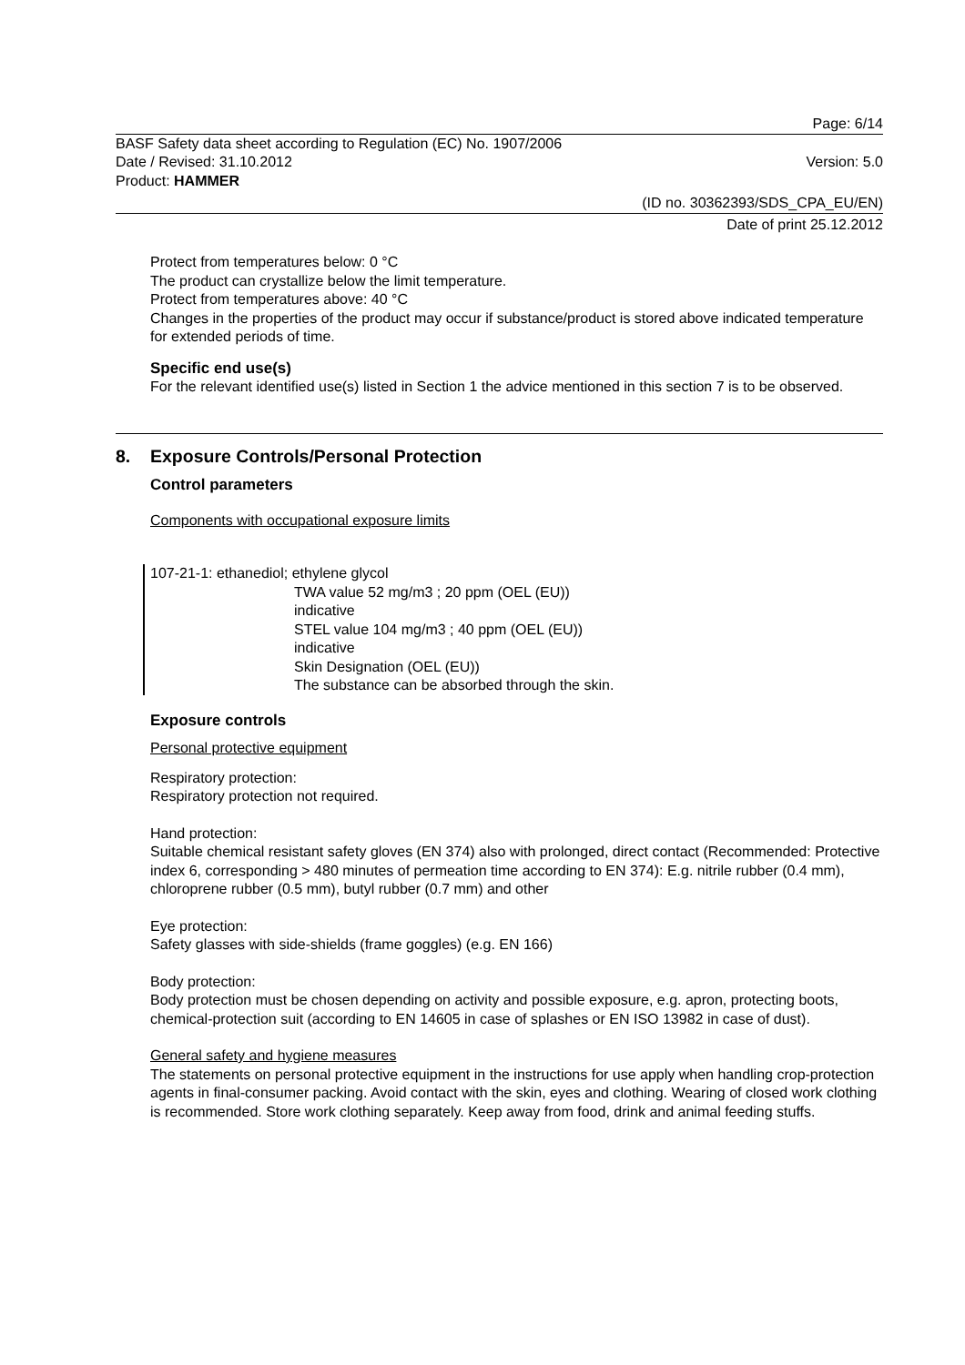Page: 6/14
BASF Safety data sheet according to Regulation (EC) No. 1907/2006
Date / Revised: 31.10.2012 Version: 5.0
Product: HAMMER
(ID no. 30362393/SDS_CPA_EU/EN)
Date of print 25.12.2012
Protect from temperatures below: 0 °C
The product can crystallize below the limit temperature.
Protect from temperatures above: 40 °C
Changes in the properties of the product may occur if substance/product is stored above indicated temperature for extended periods of time.
Specific end use(s)
For the relevant identified use(s) listed in Section 1 the advice mentioned in this section 7 is to be observed.
8. Exposure Controls/Personal Protection
Control parameters
Components with occupational exposure limits
107-21-1: ethanediol; ethylene glycol
TWA value 52 mg/m3 ; 20 ppm (OEL (EU))
indicative
STEL value 104 mg/m3 ; 40 ppm (OEL (EU))
indicative
Skin Designation (OEL (EU))
The substance can be absorbed through the skin.
Exposure controls
Personal protective equipment
Respiratory protection:
Respiratory protection not required.
Hand protection:
Suitable chemical resistant safety gloves (EN 374) also with prolonged, direct contact (Recommended: Protective index 6, corresponding > 480 minutes of permeation time according to EN 374): E.g. nitrile rubber (0.4 mm), chloroprene rubber (0.5 mm), butyl rubber (0.7 mm) and other
Eye protection:
Safety glasses with side-shields (frame goggles) (e.g. EN 166)
Body protection:
Body protection must be chosen depending on activity and possible exposure, e.g. apron, protecting boots, chemical-protection suit (according to EN 14605 in case of splashes or EN ISO 13982 in case of dust).
General safety and hygiene measures
The statements on personal protective equipment in the instructions for use apply when handling crop-protection agents in final-consumer packing. Avoid contact with the skin, eyes and clothing. Wearing of closed work clothing is recommended. Store work clothing separately. Keep away from food, drink and animal feeding stuffs.